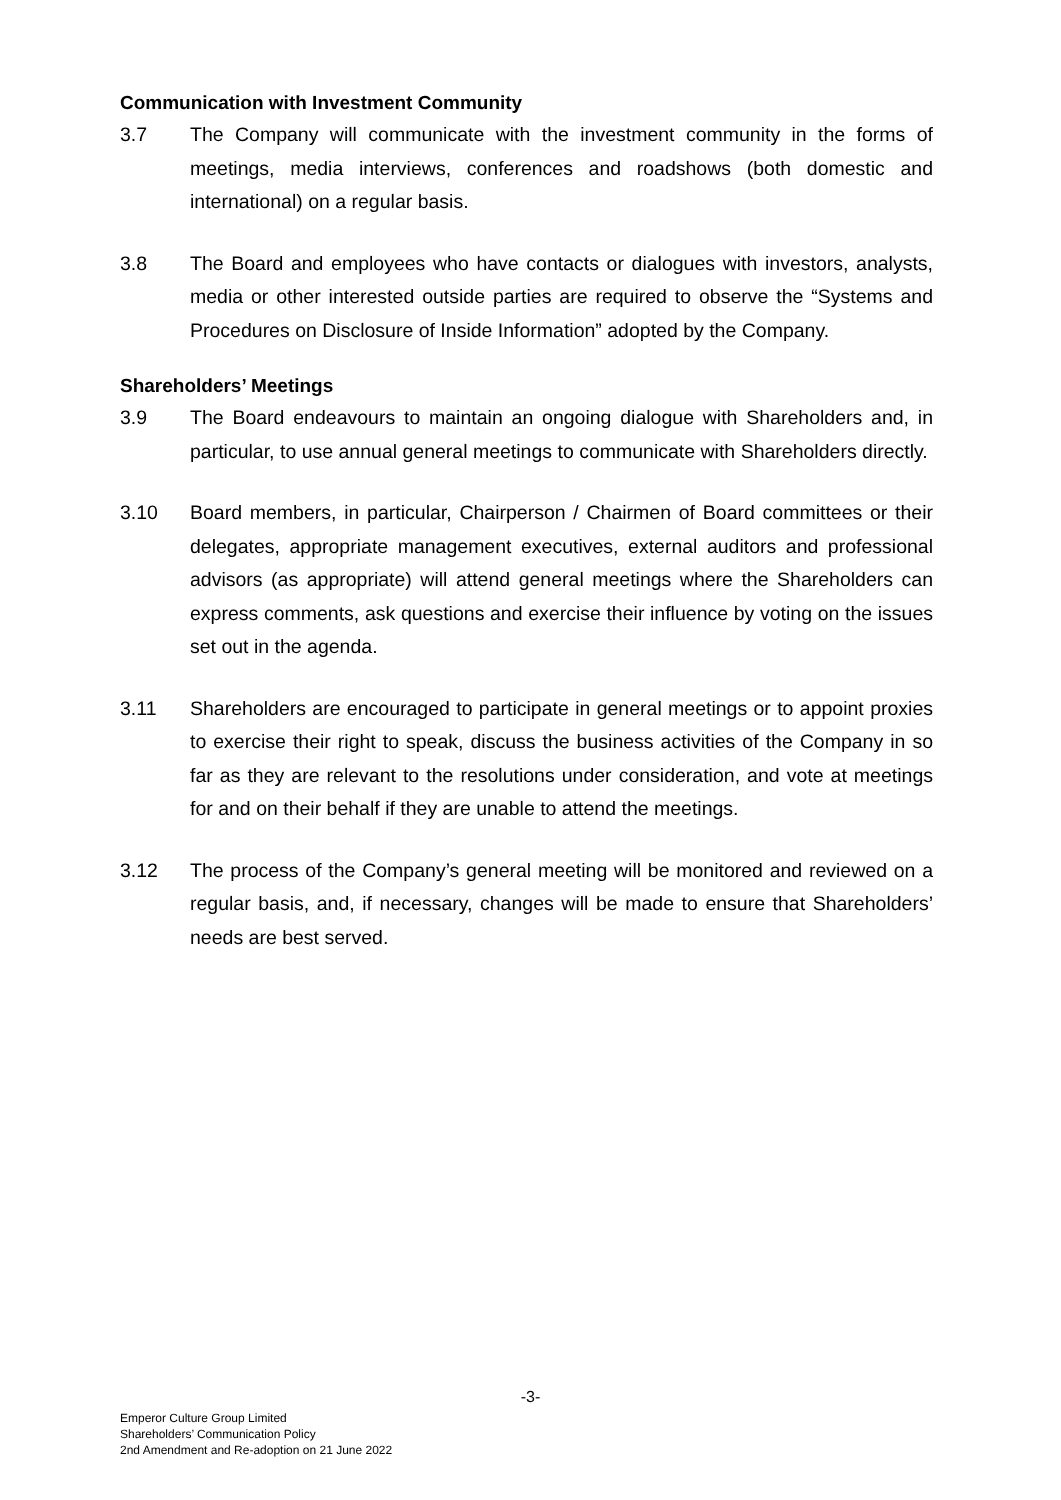Communication with Investment Community
3.7 The Company will communicate with the investment community in the forms of meetings, media interviews, conferences and roadshows (both domestic and international) on a regular basis.
3.8 The Board and employees who have contacts or dialogues with investors, analysts, media or other interested outside parties are required to observe the “Systems and Procedures on Disclosure of Inside Information” adopted by the Company.
Shareholders’ Meetings
3.9 The Board endeavours to maintain an ongoing dialogue with Shareholders and, in particular, to use annual general meetings to communicate with Shareholders directly.
3.10 Board members, in particular, Chairperson / Chairmen of Board committees or their delegates, appropriate management executives, external auditors and professional advisors (as appropriate) will attend general meetings where the Shareholders can express comments, ask questions and exercise their influence by voting on the issues set out in the agenda.
3.11 Shareholders are encouraged to participate in general meetings or to appoint proxies to exercise their right to speak, discuss the business activities of the Company in so far as they are relevant to the resolutions under consideration, and vote at meetings for and on their behalf if they are unable to attend the meetings.
3.12 The process of the Company’s general meeting will be monitored and reviewed on a regular basis, and, if necessary, changes will be made to ensure that Shareholders’ needs are best served.
-3-
Emperor Culture Group Limited
Shareholders’ Communication Policy
2nd Amendment and Re-adoption on 21 June 2022